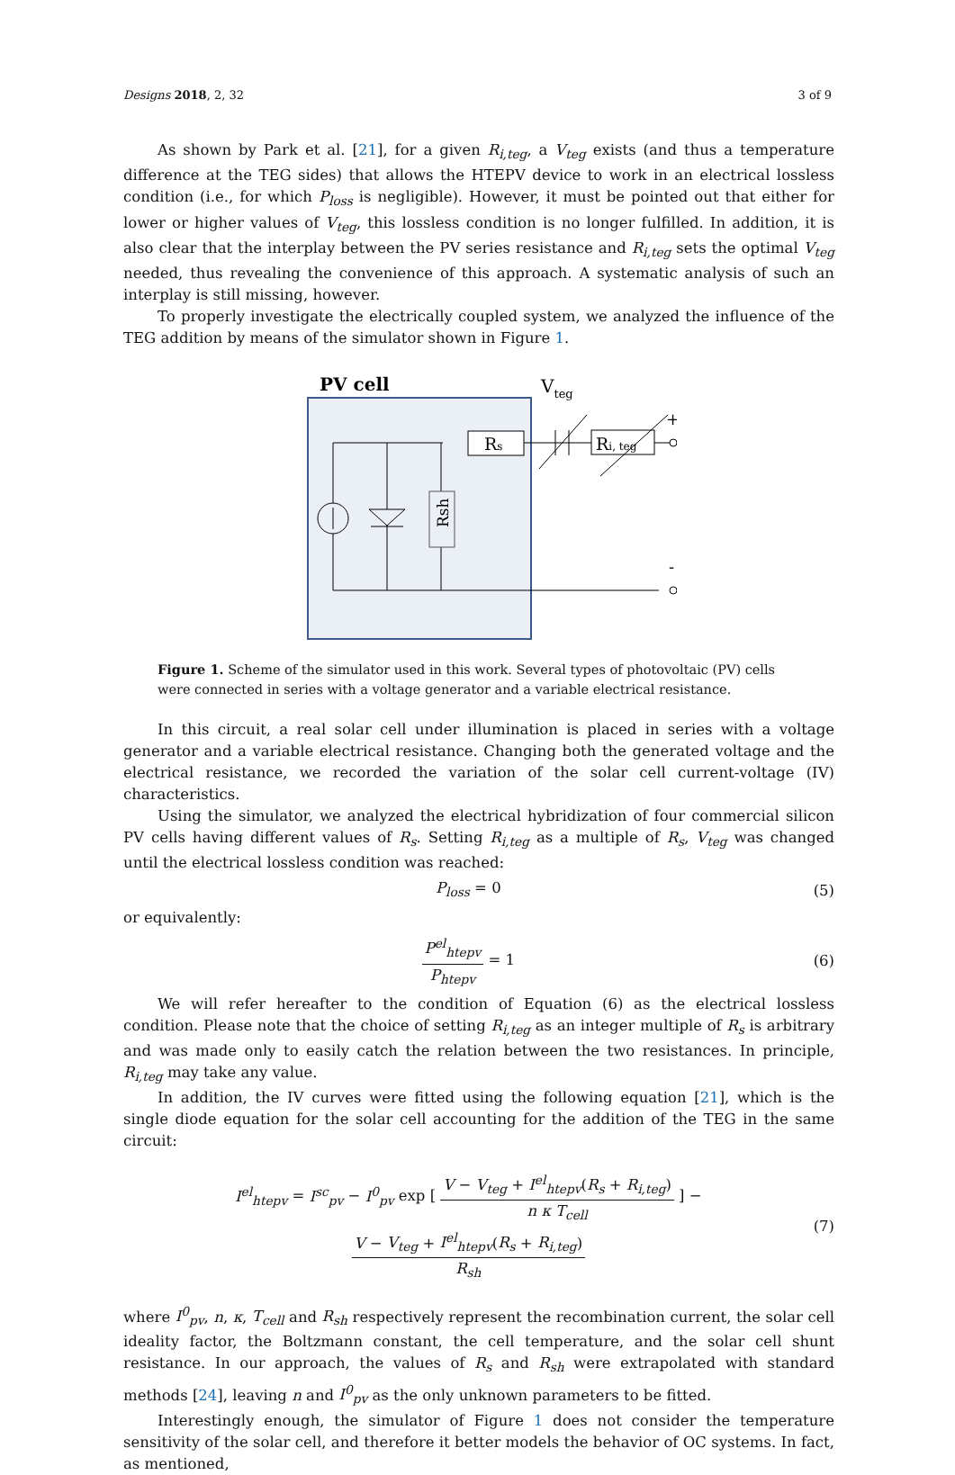Designs 2018, 2, 32 3 of 9
As shown by Park et al. [21], for a given R<sub>i,teg</sub>, a V<sub>teg</sub> exists (and thus a temperature difference at the TEG sides) that allows the HTEPV device to work in an electrical lossless condition (i.e., for which P<sub>loss</sub> is negligible). However, it must be pointed out that either for lower or higher values of V<sub>teg</sub>, this lossless condition is no longer fulfilled. In addition, it is also clear that the interplay between the PV series resistance and R<sub>i,teg</sub> sets the optimal V<sub>teg</sub> needed, thus revealing the convenience of this approach. A systematic analysis of such an interplay is still missing, however.
To properly investigate the electrically coupled system, we analyzed the influence of the TEG addition by means of the simulator shown in Figure 1.
PV cell
Rsh
Rs
Vteg
Ri, teg
+
-
Figure 1. Scheme of the simulator used in this work. Several types of photovoltaic (PV) cells were connected in series with a voltage generator and a variable electrical resistance.
In this circuit, a real solar cell under illumination is placed in series with a voltage generator and a variable electrical resistance. Changing both the generated voltage and the electrical resistance, we recorded the variation of the solar cell current-voltage (IV) characteristics.
Using the simulator, we analyzed the electrical hybridization of four commercial silicon PV cells having different values of R<sub>s</sub>. Setting R<sub>i,teg</sub> as a multiple of R<sub>s</sub>, V<sub>teg</sub> was changed until the electrical lossless condition was reached:
P<sub>loss</sub> = 0 (5)
or equivalently:
P<sup>el</sup><sub>htepv</sub> P<sub>htepv</sub> = 1 (6)
We will refer hereafter to the condition of Equation (6) as the electrical lossless condition. Please note that the choice of setting R<sub>i,teg</sub> as an integer multiple of R<sub>s</sub> is arbitrary and was made only to easily catch the relation between the two resistances. In principle, R<sub>i,teg</sub> may take any value.
In addition, the IV curves were fitted using the following equation [21], which is the single diode equation for the solar cell accounting for the addition of the TEG in the same circuit:
I<sup>el</sup><sub>htepv</sub> = I<sup>sc</sup><sub>pv</sub> − I<sup>0</sup><sub>pv</sub> exp [ V − V<sub>teg</sub> + I<sup>el</sup><sub>htepv</sub>(R<sub>s</sub> + R<sub>i,teg</sub>) n κ T<sub>cell</sub> ] − V − V<sub>teg</sub> + I<sup>el</sup><sub>htepv</sub>(R<sub>s</sub> + R<sub>i,teg</sub>) R<sub>sh</sub> (7)
where I<sup>0</sup><sub>pv</sub>, n, κ, T<sub>cell</sub> and R<sub>sh</sub> respectively represent the recombination current, the solar cell ideality factor, the Boltzmann constant, the cell temperature, and the solar cell shunt resistance. In our approach, the values of R<sub>s</sub> and R<sub>sh</sub> were extrapolated with standard methods [24], leaving n and I<sup>0</sup><sub>pv</sub> as the only unknown parameters to be fitted.
Interestingly enough, the simulator of Figure 1 does not consider the temperature sensitivity of the solar cell, and therefore it better models the behavior of OC systems. In fact, as mentioned,